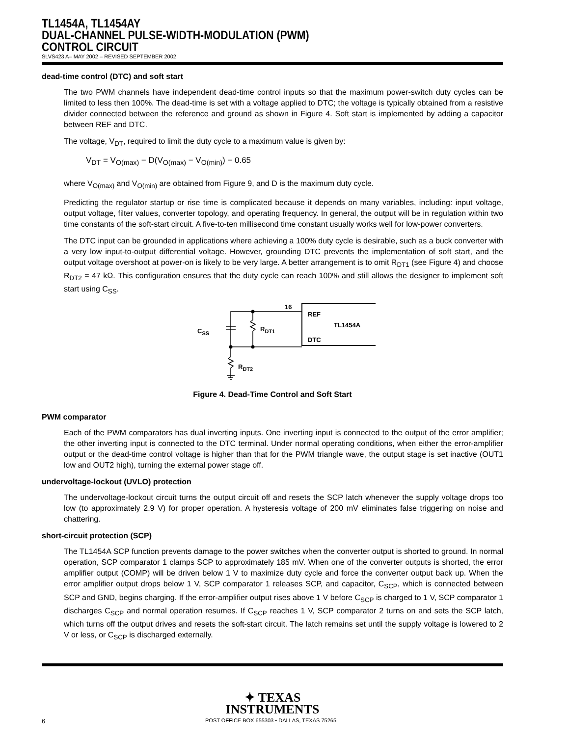TL1454A, TL1454AY
DUAL-CHANNEL PULSE-WIDTH-MODULATION (PWM)
CONTROL CIRCUIT
SLVS423 A– MAY 2002 – REVISED SEPTEMBER 2002
dead-time control (DTC) and soft start
The two PWM channels have independent dead-time control inputs so that the maximum power-switch duty cycles can be limited to less then 100%. The dead-time is set with a voltage applied to DTC; the voltage is typically obtained from a resistive divider connected between the reference and ground as shown in Figure 4. Soft start is implemented by adding a capacitor between REF and DTC.
The voltage, V<sub>DT</sub>, required to limit the duty cycle to a maximum value is given by:
V<sub>DT</sub> = V<sub>O(max)</sub> − D(V<sub>O(max)</sub> − V<sub>O(min)</sub>) − 0.65
where V<sub>O(max)</sub> and V<sub>O(min)</sub> are obtained from Figure 9, and D is the maximum duty cycle.
Predicting the regulator startup or rise time is complicated because it depends on many variables, including: input voltage, output voltage, filter values, converter topology, and operating frequency. In general, the output will be in regulation within two time constants of the soft-start circuit. A five-to-ten millisecond time constant usually works well for low-power converters.
The DTC input can be grounded in applications where achieving a 100% duty cycle is desirable, such as a buck converter with a very low input-to-output differential voltage. However, grounding DTC prevents the implementation of soft start, and the output voltage overshoot at power-on is likely to be very large. A better arrangement is to omit R<sub>DT1</sub> (see Figure 4) and choose R<sub>DT2</sub> = 47 kΩ. This configuration ensures that the duty cycle can reach 100% and still allows the designer to implement soft start using C<sub>SS</sub>.
16
REF
DTC
TL1454A
CSS
RDT1
RDT2
Figure 4. Dead-Time Control and Soft Start
PWM comparator
Each of the PWM comparators has dual inverting inputs. One inverting input is connected to the output of the error amplifier; the other inverting input is connected to the DTC terminal. Under normal operating conditions, when either the error-amplifier output or the dead-time control voltage is higher than that for the PWM triangle wave, the output stage is set inactive (OUT1 low and OUT2 high), turning the external power stage off.
undervoltage-lockout (UVLO) protection
The undervoltage-lockout circuit turns the output circuit off and resets the SCP latch whenever the supply voltage drops too low (to approximately 2.9 V) for proper operation. A hysteresis voltage of 200 mV eliminates false triggering on noise and chattering.
short-circuit protection (SCP)
The TL1454A SCP function prevents damage to the power switches when the converter output is shorted to ground. In normal operation, SCP comparator 1 clamps SCP to approximately 185 mV. When one of the converter outputs is shorted, the error amplifier output (COMP) will be driven below 1 V to maximize duty cycle and force the converter output back up. When the error amplifier output drops below 1 V, SCP comparator 1 releases SCP, and capacitor, C<sub>SCP</sub>, which is connected between SCP and GND, begins charging. If the error-amplifier output rises above 1 V before C<sub>SCP</sub> is charged to 1 V, SCP comparator 1 discharges C<sub>SCP</sub> and normal operation resumes. If C<sub>SCP</sub> reaches 1 V, SCP comparator 2 turns on and sets the SCP latch, which turns off the output drives and resets the soft-start circuit. The latch remains set until the supply voltage is lowered to 2 V or less, or C<sub>SCP</sub> is discharged externally.
✦ TEXAS
INSTRUMENTS
6 POST OFFICE BOX 655303 • DALLAS, TEXAS 75265